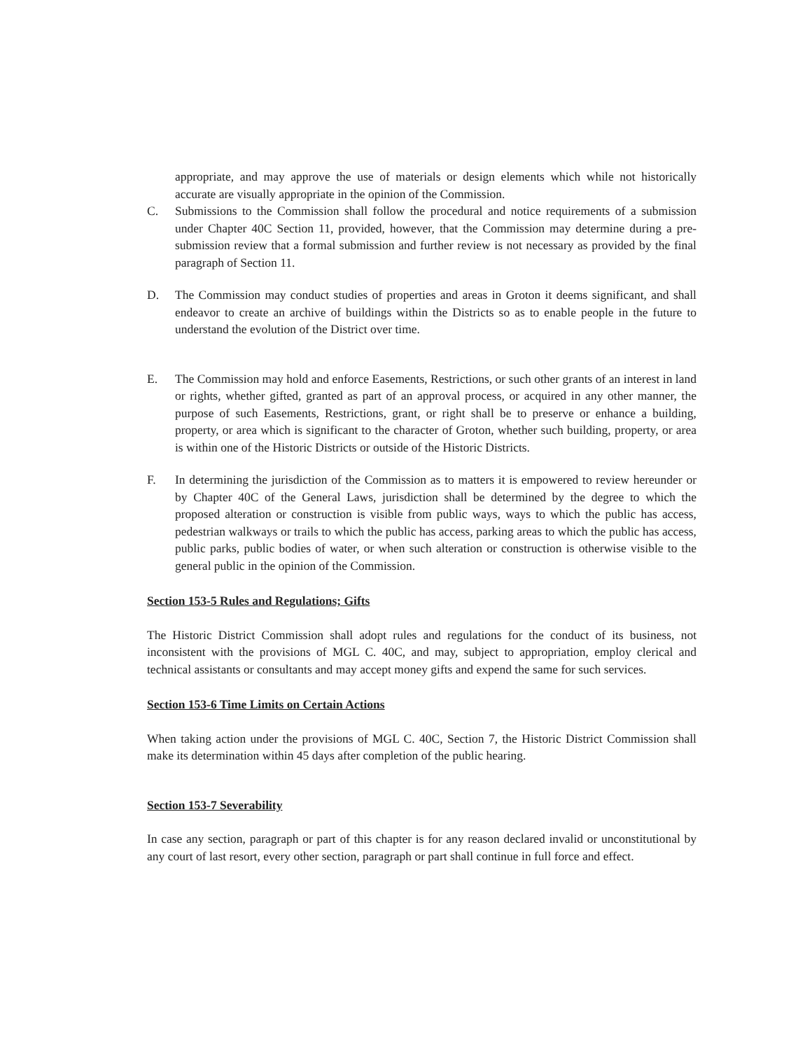appropriate, and may approve the use of materials or design elements which while not historically accurate are visually appropriate in the opinion of the Commission.
C. Submissions to the Commission shall follow the procedural and notice requirements of a submission under Chapter 40C Section 11, provided, however, that the Commission may determine during a pre-submission review that a formal submission and further review is not necessary as provided by the final paragraph of Section 11.
D. The Commission may conduct studies of properties and areas in Groton it deems significant, and shall endeavor to create an archive of buildings within the Districts so as to enable people in the future to understand the evolution of the District over time.
E. The Commission may hold and enforce Easements, Restrictions, or such other grants of an interest in land or rights, whether gifted, granted as part of an approval process, or acquired in any other manner, the purpose of such Easements, Restrictions, grant, or right shall be to preserve or enhance a building, property, or area which is significant to the character of Groton, whether such building, property, or area is within one of the Historic Districts or outside of the Historic Districts.
F. In determining the jurisdiction of the Commission as to matters it is empowered to review hereunder or by Chapter 40C of the General Laws, jurisdiction shall be determined by the degree to which the proposed alteration or construction is visible from public ways, ways to which the public has access, pedestrian walkways or trails to which the public has access, parking areas to which the public has access, public parks, public bodies of water, or when such alteration or construction is otherwise visible to the general public in the opinion of the Commission.
Section 153-5 Rules and Regulations; Gifts
The Historic District Commission shall adopt rules and regulations for the conduct of its business, not inconsistent with the provisions of MGL C. 40C, and may, subject to appropriation, employ clerical and technical assistants or consultants and may accept money gifts and expend the same for such services.
Section 153-6 Time Limits on Certain Actions
When taking action under the provisions of MGL C. 40C, Section 7, the Historic District Commission shall make its determination within 45 days after completion of the public hearing.
Section 153-7 Severability
In case any section, paragraph or part of this chapter is for any reason declared invalid or unconstitutional by any court of last resort, every other section, paragraph or part shall continue in full force and effect.